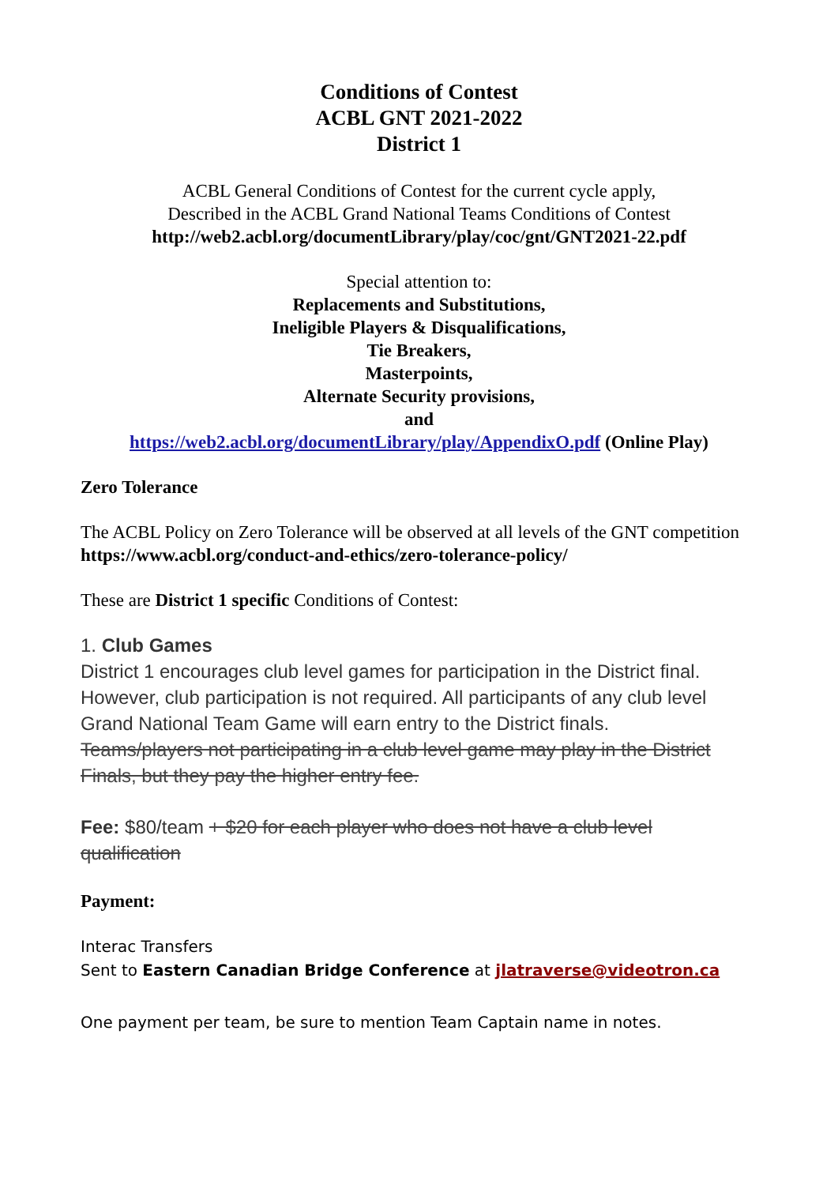Conditions of Contest
ACBL GNT 2021-2022
District 1
ACBL General Conditions of Contest for the current cycle apply,
Described in the ACBL Grand National Teams Conditions of Contest
http://web2.acbl.org/documentLibrary/play/coc/gnt/GNT2021-22.pdf
Special attention to:
Replacements and Substitutions,
Ineligible Players & Disqualifications,
Tie Breakers,
Masterpoints,
Alternate Security provisions,
and
https://web2.acbl.org/documentLibrary/play/AppendixO.pdf (Online Play)
Zero Tolerance
The ACBL Policy on Zero Tolerance will be observed at all levels of the GNT competition
https://www.acbl.org/conduct-and-ethics/zero-tolerance-policy/
These are District 1 specific Conditions of Contest:
1. Club Games
District 1 encourages club level games for participation in the District final. However, club participation is not required. All participants of any club level Grand National Team Game will earn entry to the District finals.
Teams/players not participating in a club level game may play in the District Finals, but they pay the higher entry fee.
Fee: $80/team + $20 for each player who does not have a club level qualification
Payment:
Interac Transfers
Sent to Eastern Canadian Bridge Conference at jlatraverse@videotron.ca
One payment per team, be sure to mention Team Captain name in notes.